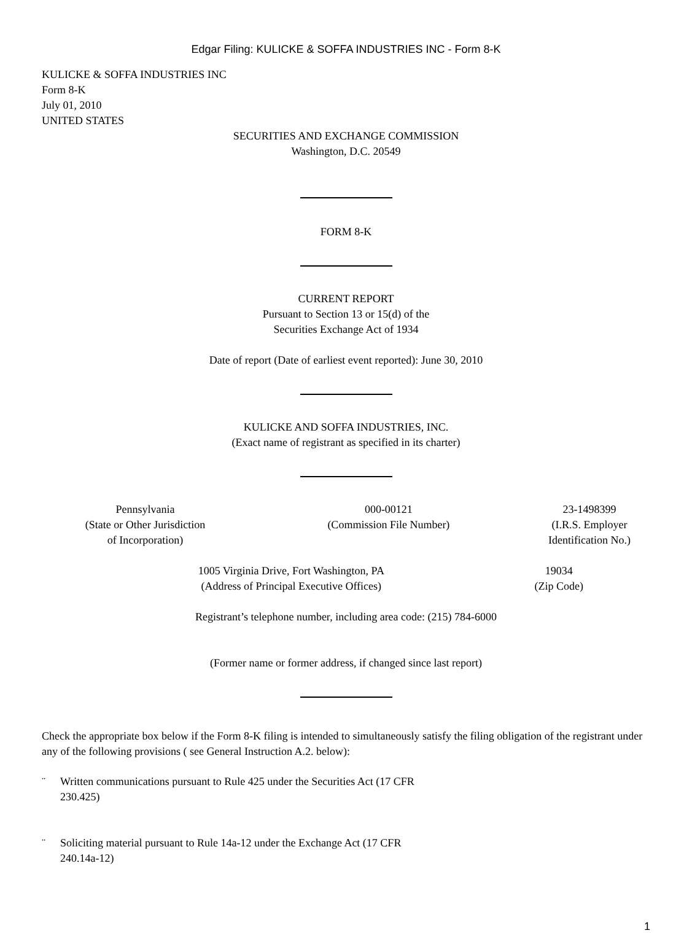Edgar Filing: KULICKE & SOFFA INDUSTRIES INC - Form 8-K
KULICKE & SOFFA INDUSTRIES INC
Form 8-K
July 01, 2010
UNITED STATES
SECURITIES AND EXCHANGE COMMISSION
Washington, D.C. 20549
FORM 8-K
CURRENT REPORT
Pursuant to Section 13 or 15(d) of the
Securities Exchange Act of 1934
Date of report (Date of earliest event reported): June 30, 2010
KULICKE AND SOFFA INDUSTRIES, INC.
(Exact name of registrant as specified in its charter)
| Pennsylvania (State or Other Jurisdiction of Incorporation) | 000-00121 (Commission File Number) | 23-1498399 (I.R.S. Employer Identification No.) |
| | 1005 Virginia Drive, Fort Washington, PA (Address of Principal Executive Offices) | 19034 (Zip Code) |
Registrant’s telephone number, including area code: (215) 784-6000
(Former name or former address, if changed since last report)
Check the appropriate box below if the Form 8-K filing is intended to simultaneously satisfy the filing obligation of the registrant under any of the following provisions ( see General Instruction A.2. below):
¨ Written communications pursuant to Rule 425 under the Securities Act (17 CFR
230.425)
¨ Soliciting material pursuant to Rule 14a-12 under the Exchange Act (17 CFR
240.14a-12)
1